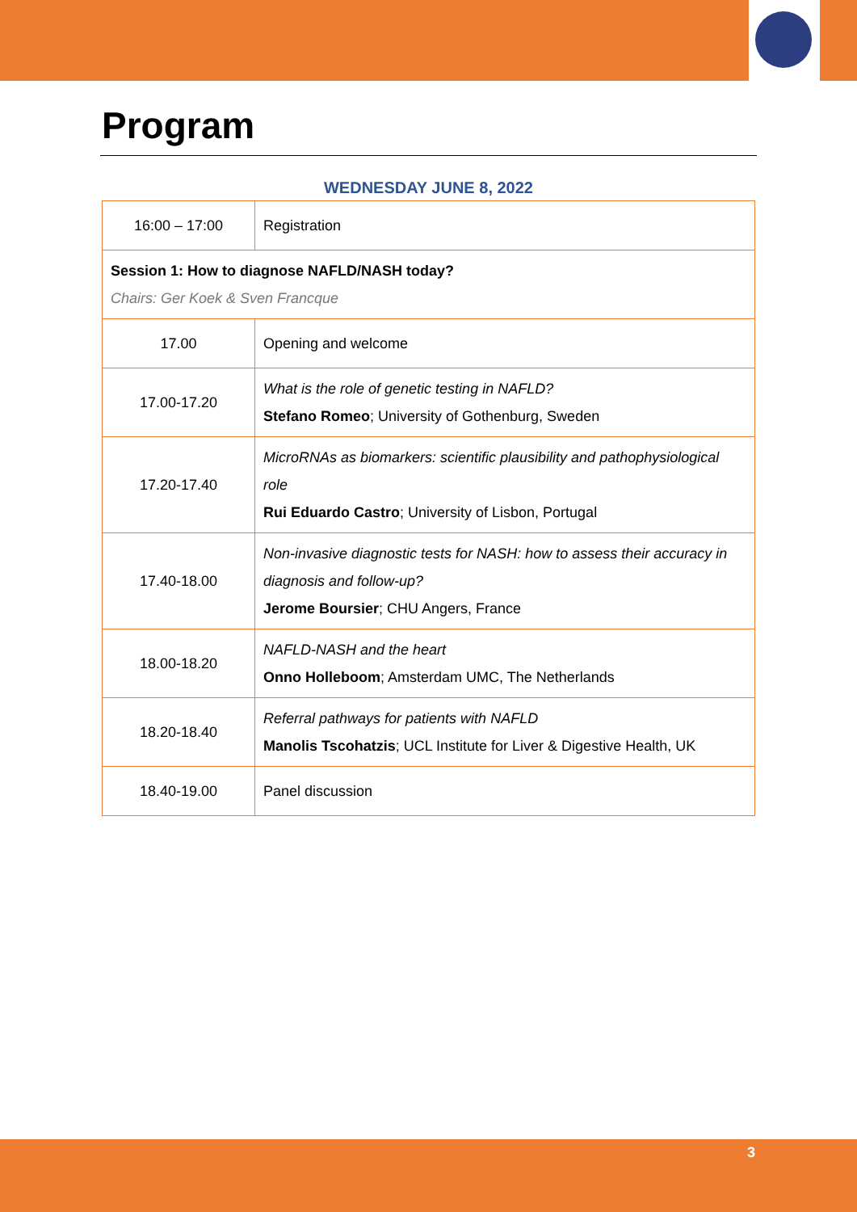Program
WEDNESDAY JUNE 8, 2022
| 16:00 – 17:00 | Registration |
| Session 1: How to diagnose NAFLD/NASH today? Chairs: Ger Koek & Sven Francque | |
| 17.00 | Opening and welcome |
| 17.00-17.20 | What is the role of genetic testing in NAFLD? Stefano Romeo ; University of Gothenburg, Sweden |
| 17.20-17.40 | MicroRNAs as biomarkers: scientific plausibility and pathophysiological role Rui Eduardo Castro ; University of Lisbon, Portugal |
| 17.40-18.00 | Non-invasive diagnostic tests for NASH: how to assess their accuracy in diagnosis and follow-up? Jerome Boursier ; CHU Angers, France |
| 18.00-18.20 | NAFLD-NASH and the heart Onno Holleboom ; Amsterdam UMC, The Netherlands |
| 18.20-18.40 | Referral pathways for patients with NAFLD Manolis Tscohatzis ; UCL Institute for Liver & Digestive Health, UK |
| 18.40-19.00 | Panel discussion |
3